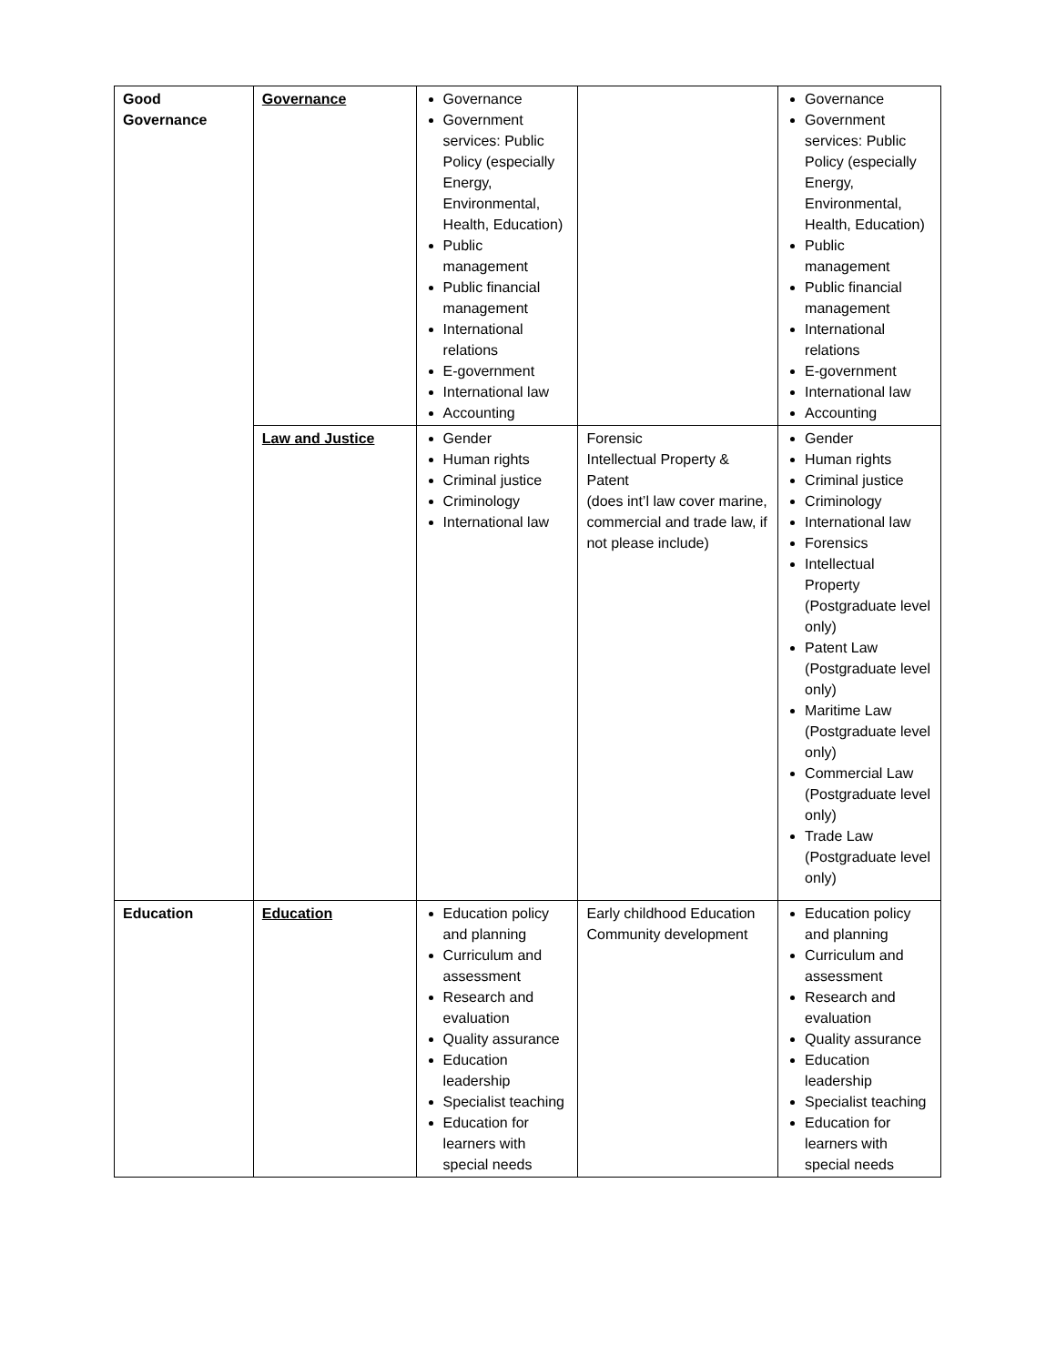| Good Governance | Governance | Governance Government services: Public Policy (especially Energy, Environmental, Health, Education) Public management Public financial management International relations E-government International law Accounting | | Governance Government services: Public Policy (especially Energy, Environmental, Health, Education) Public management Public financial management International relations E-government International law Accounting |
| | Law and Justice | Gender Human rights Criminal justice Criminology International law | Forensic Intellectual Property & Patent (does int’l law cover marine, commercial and trade law, if not please include) | Gender Human rights Criminal justice Criminology International law Forensics Intellectual Property (Postgraduate level only) Patent Law (Postgraduate level only) Maritime Law (Postgraduate level only) Commercial Law (Postgraduate level only) Trade Law (Postgraduate level only) |
| Education | Education | Education policy and planning Curriculum and assessment Research and evaluation Quality assurance Education leadership Specialist teaching Education for learners with special needs | Early childhood Education Community development | Education policy and planning Curriculum and assessment Research and evaluation Quality assurance Education leadership Specialist teaching Education for learners with special needs |